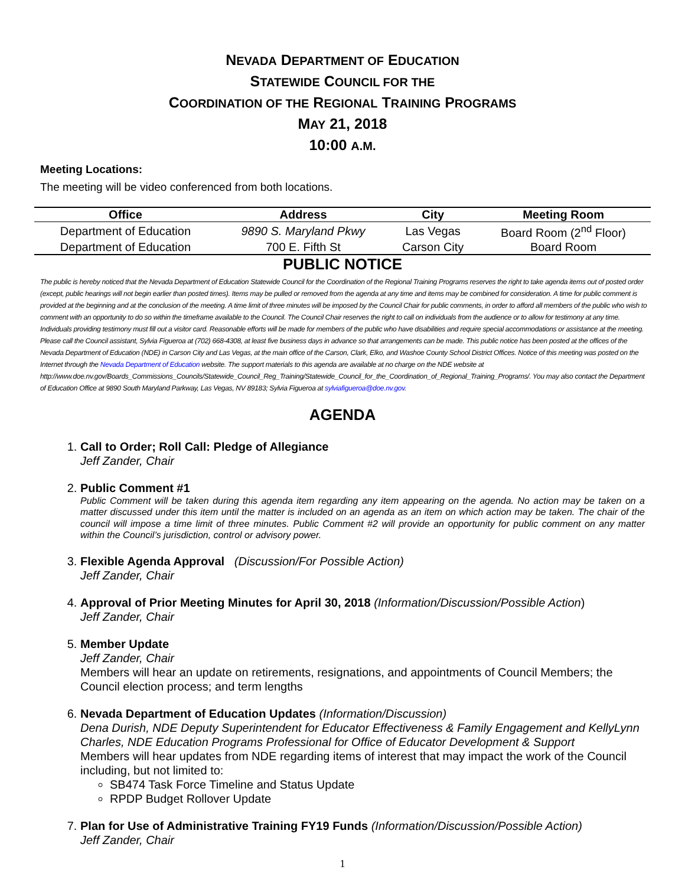NEVADA DEPARTMENT OF EDUCATION
STATEWIDE COUNCIL FOR THE
COORDINATION OF THE REGIONAL TRAINING PROGRAMS
MAY 21, 2018
10:00 A.M.
Meeting Locations:
The meeting will be video conferenced from both locations.
| Office | Address | City | Meeting Room |
| --- | --- | --- | --- |
| Department of Education | 9890 S. Maryland Pkwy | Las Vegas | Board Room (2<sup>nd</sup> Floor) |
| Department of Education | 700 E. Fifth St | Carson City | Board Room |
PUBLIC NOTICE
The public is hereby noticed that the Nevada Department of Education Statewide Council for the Coordination of the Regional Training Programs reserves the right to take agenda items out of posted order (except, public hearings will not begin earlier than posted times). Items may be pulled or removed from the agenda at any time and items may be combined for consideration. A time for public comment is provided at the beginning and at the conclusion of the meeting. A time limit of three minutes will be imposed by the Council Chair for public comments, in order to afford all members of the public who wish to comment with an opportunity to do so within the timeframe available to the Council. The Council Chair reserves the right to call on individuals from the audience or to allow for testimony at any time. Individuals providing testimony must fill out a visitor card. Reasonable efforts will be made for members of the public who have disabilities and require special accommodations or assistance at the meeting. Please call the Council assistant, Sylvia Figueroa at (702) 668-4308, at least five business days in advance so that arrangements can be made. This public notice has been posted at the offices of the Nevada Department of Education (NDE) in Carson City and Las Vegas, at the main office of the Carson, Clark, Elko, and Washoe County School District Offices. Notice of this meeting was posted on the Internet through the Nevada Department of Education website. The support materials to this agenda are available at no charge on the NDE website at http://www.doe.nv.gov/Boards_Commissions_Councils/Statewide_Council_Reg_Training/Statewide_Council_for_the_Coordination_of_Regional_Training_Programs/. You may also contact the Department of Education Office at 9890 South Maryland Parkway, Las Vegas, NV 89183; Sylvia Figueroa at sylviafigueroa@doe.nv.gov.
AGENDA
1. Call to Order; Roll Call: Pledge of Allegiance
Jeff Zander, Chair
2. Public Comment #1
Public Comment will be taken during this agenda item regarding any item appearing on the agenda. No action may be taken on a matter discussed under this item until the matter is included on an agenda as an item on which action may be taken. The chair of the council will impose a time limit of three minutes. Public Comment #2 will provide an opportunity for public comment on any matter within the Council’s jurisdiction, control or advisory power.
3. Flexible Agenda Approval (Discussion/For Possible Action)
Jeff Zander, Chair
4. Approval of Prior Meeting Minutes for April 30, 2018 (Information/Discussion/Possible Action)
Jeff Zander, Chair
5. Member Update
Jeff Zander, Chair
Members will hear an update on retirements, resignations, and appointments of Council Members; the Council election process; and term lengths
6. Nevada Department of Education Updates (Information/Discussion)
Dena Durish, NDE Deputy Superintendent for Educator Effectiveness & Family Engagement and KellyLynn Charles, NDE Education Programs Professional for Office of Educator Development & Support
Members will hear updates from NDE regarding items of interest that may impact the work of the Council including, but not limited to:
SB474 Task Force Timeline and Status Update
RPDP Budget Rollover Update
7. Plan for Use of Administrative Training FY19 Funds (Information/Discussion/Possible Action)
Jeff Zander, Chair
1